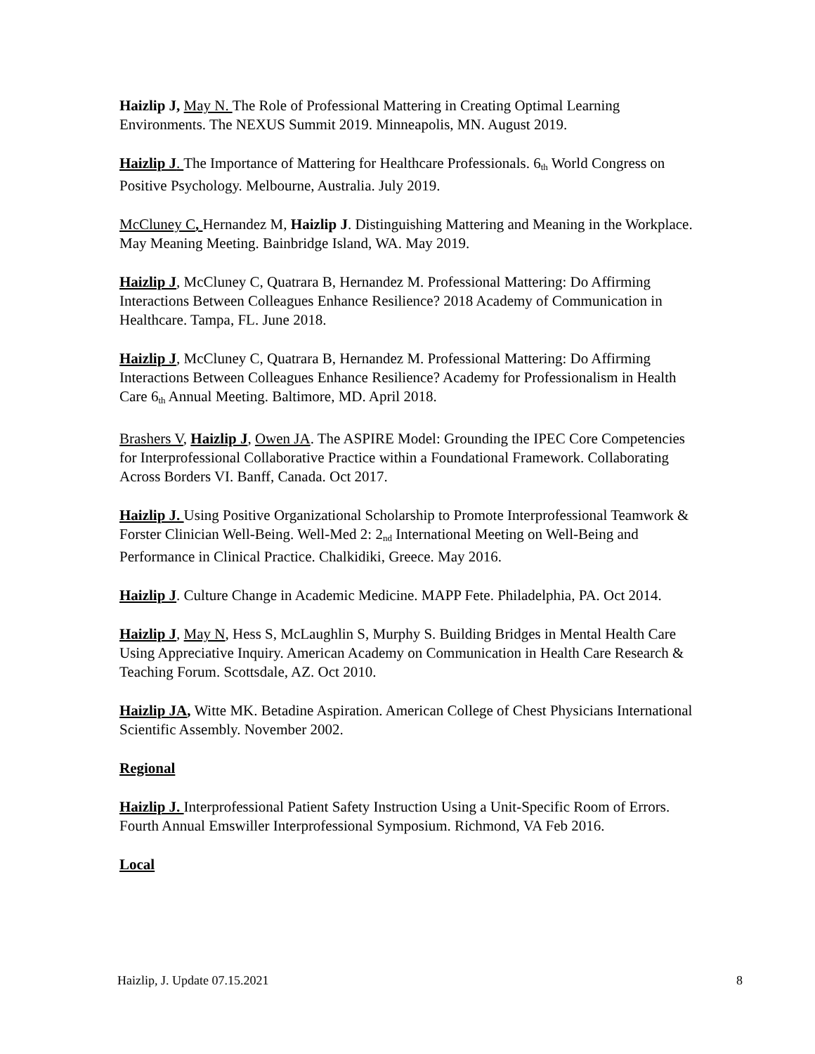Haizlip J, May N. The Role of Professional Mattering in Creating Optimal Learning Environments. The NEXUS Summit 2019. Minneapolis, MN. August 2019.
Haizlip J. The Importance of Mattering for Healthcare Professionals. 6<sub>th</sub> World Congress on Positive Psychology. Melbourne, Australia. July 2019.
McCluney C, Hernandez M, Haizlip J. Distinguishing Mattering and Meaning in the Workplace. May Meaning Meeting. Bainbridge Island, WA. May 2019.
Haizlip J, McCluney C, Quatrara B, Hernandez M. Professional Mattering: Do Affirming Interactions Between Colleagues Enhance Resilience? 2018 Academy of Communication in Healthcare. Tampa, FL. June 2018.
Haizlip J, McCluney C, Quatrara B, Hernandez M. Professional Mattering: Do Affirming Interactions Between Colleagues Enhance Resilience? Academy for Professionalism in Health Care 6<sub>th</sub> Annual Meeting. Baltimore, MD. April 2018.
Brashers V, Haizlip J, Owen JA. The ASPIRE Model: Grounding the IPEC Core Competencies for Interprofessional Collaborative Practice within a Foundational Framework. Collaborating Across Borders VI. Banff, Canada. Oct 2017.
Haizlip J. Using Positive Organizational Scholarship to Promote Interprofessional Teamwork & Forster Clinician Well-Being. Well-Med 2: 2<sub>nd</sub> International Meeting on Well-Being and Performance in Clinical Practice. Chalkidiki, Greece. May 2016.
Haizlip J. Culture Change in Academic Medicine. MAPP Fete. Philadelphia, PA. Oct 2014.
Haizlip J, May N, Hess S, McLaughlin S, Murphy S. Building Bridges in Mental Health Care Using Appreciative Inquiry. American Academy on Communication in Health Care Research & Teaching Forum. Scottsdale, AZ. Oct 2010.
Haizlip JA, Witte MK. Betadine Aspiration. American College of Chest Physicians International Scientific Assembly. November 2002.
Regional
Haizlip J. Interprofessional Patient Safety Instruction Using a Unit-Specific Room of Errors. Fourth Annual Emswiller Interprofessional Symposium. Richmond, VA Feb 2016.
Local
Haizlip, J. Update 07.15.2021 8